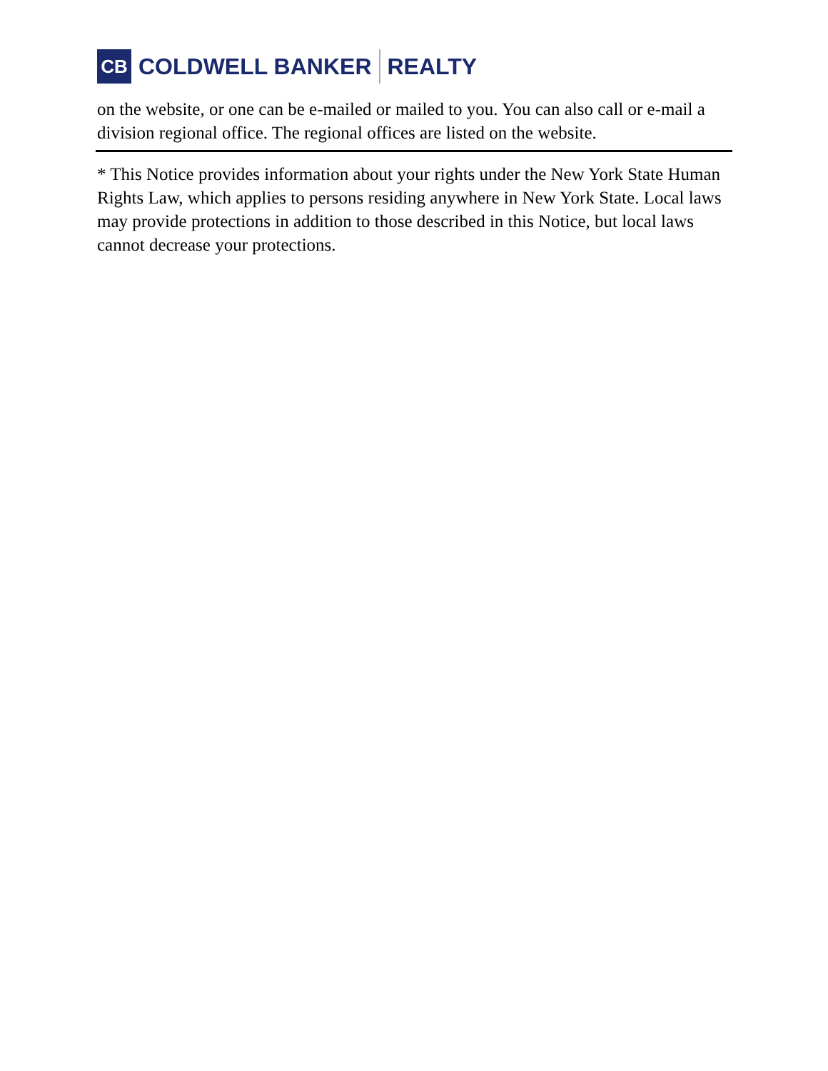CB
COLDWELL BANKER REALTY
on the website, or one can be e-mailed or mailed to you. You can also call or e-mail a division regional office. The regional offices are listed on the website.
* This Notice provides information about your rights under the New York State Human Rights Law, which applies to persons residing anywhere in New York State. Local laws may provide protections in addition to those described in this Notice, but local laws cannot decrease your protections.